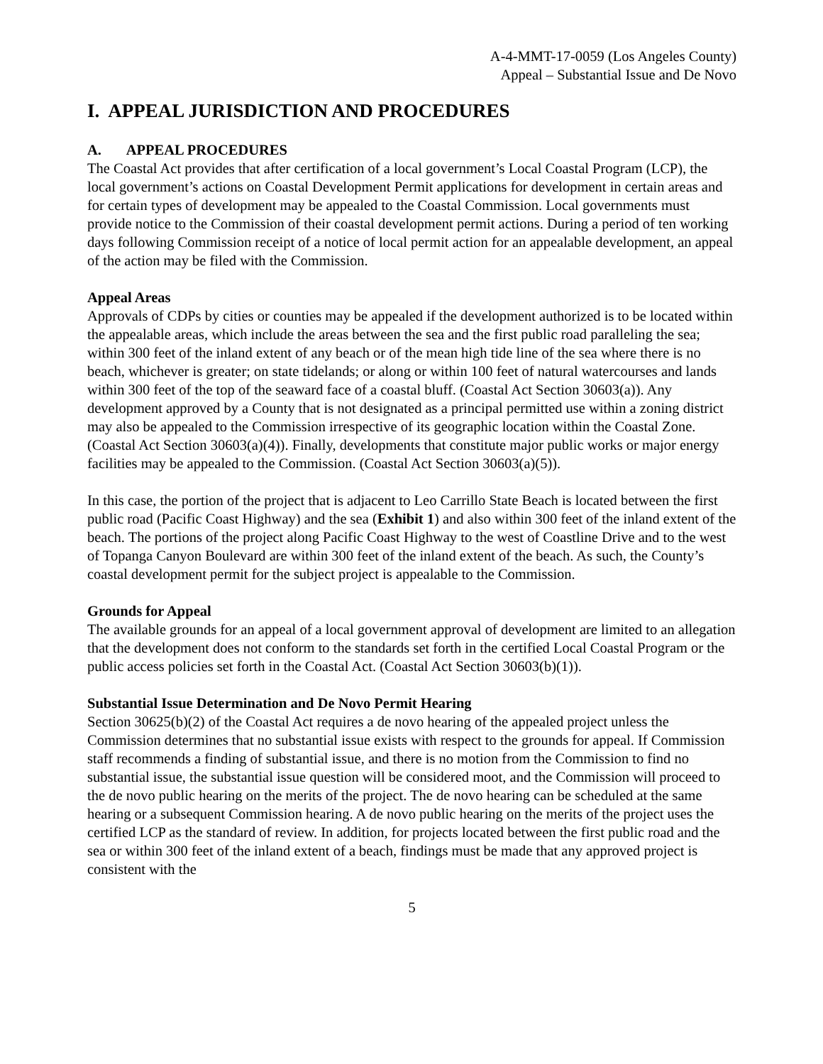A-4-MMT-17-0059 (Los Angeles County)
Appeal – Substantial Issue and De Novo
I. APPEAL JURISDICTION AND PROCEDURES
A. APPEAL PROCEDURES
The Coastal Act provides that after certification of a local government’s Local Coastal Program (LCP), the local government’s actions on Coastal Development Permit applications for development in certain areas and for certain types of development may be appealed to the Coastal Commission. Local governments must provide notice to the Commission of their coastal development permit actions. During a period of ten working days following Commission receipt of a notice of local permit action for an appealable development, an appeal of the action may be filed with the Commission.
Appeal Areas
Approvals of CDPs by cities or counties may be appealed if the development authorized is to be located within the appealable areas, which include the areas between the sea and the first public road paralleling the sea; within 300 feet of the inland extent of any beach or of the mean high tide line of the sea where there is no beach, whichever is greater; on state tidelands; or along or within 100 feet of natural watercourses and lands within 300 feet of the top of the seaward face of a coastal bluff. (Coastal Act Section 30603(a)). Any development approved by a County that is not designated as a principal permitted use within a zoning district may also be appealed to the Commission irrespective of its geographic location within the Coastal Zone. (Coastal Act Section 30603(a)(4)). Finally, developments that constitute major public works or major energy facilities may be appealed to the Commission. (Coastal Act Section 30603(a)(5)).
In this case, the portion of the project that is adjacent to Leo Carrillo State Beach is located between the first public road (Pacific Coast Highway) and the sea (Exhibit 1) and also within 300 feet of the inland extent of the beach. The portions of the project along Pacific Coast Highway to the west of Coastline Drive and to the west of Topanga Canyon Boulevard are within 300 feet of the inland extent of the beach. As such, the County’s coastal development permit for the subject project is appealable to the Commission.
Grounds for Appeal
The available grounds for an appeal of a local government approval of development are limited to an allegation that the development does not conform to the standards set forth in the certified Local Coastal Program or the public access policies set forth in the Coastal Act. (Coastal Act Section 30603(b)(1)).
Substantial Issue Determination and De Novo Permit Hearing
Section 30625(b)(2) of the Coastal Act requires a de novo hearing of the appealed project unless the Commission determines that no substantial issue exists with respect to the grounds for appeal. If Commission staff recommends a finding of substantial issue, and there is no motion from the Commission to find no substantial issue, the substantial issue question will be considered moot, and the Commission will proceed to the de novo public hearing on the merits of the project. The de novo hearing can be scheduled at the same hearing or a subsequent Commission hearing. A de novo public hearing on the merits of the project uses the certified LCP as the standard of review. In addition, for projects located between the first public road and the sea or within 300 feet of the inland extent of a beach, findings must be made that any approved project is consistent with the
5